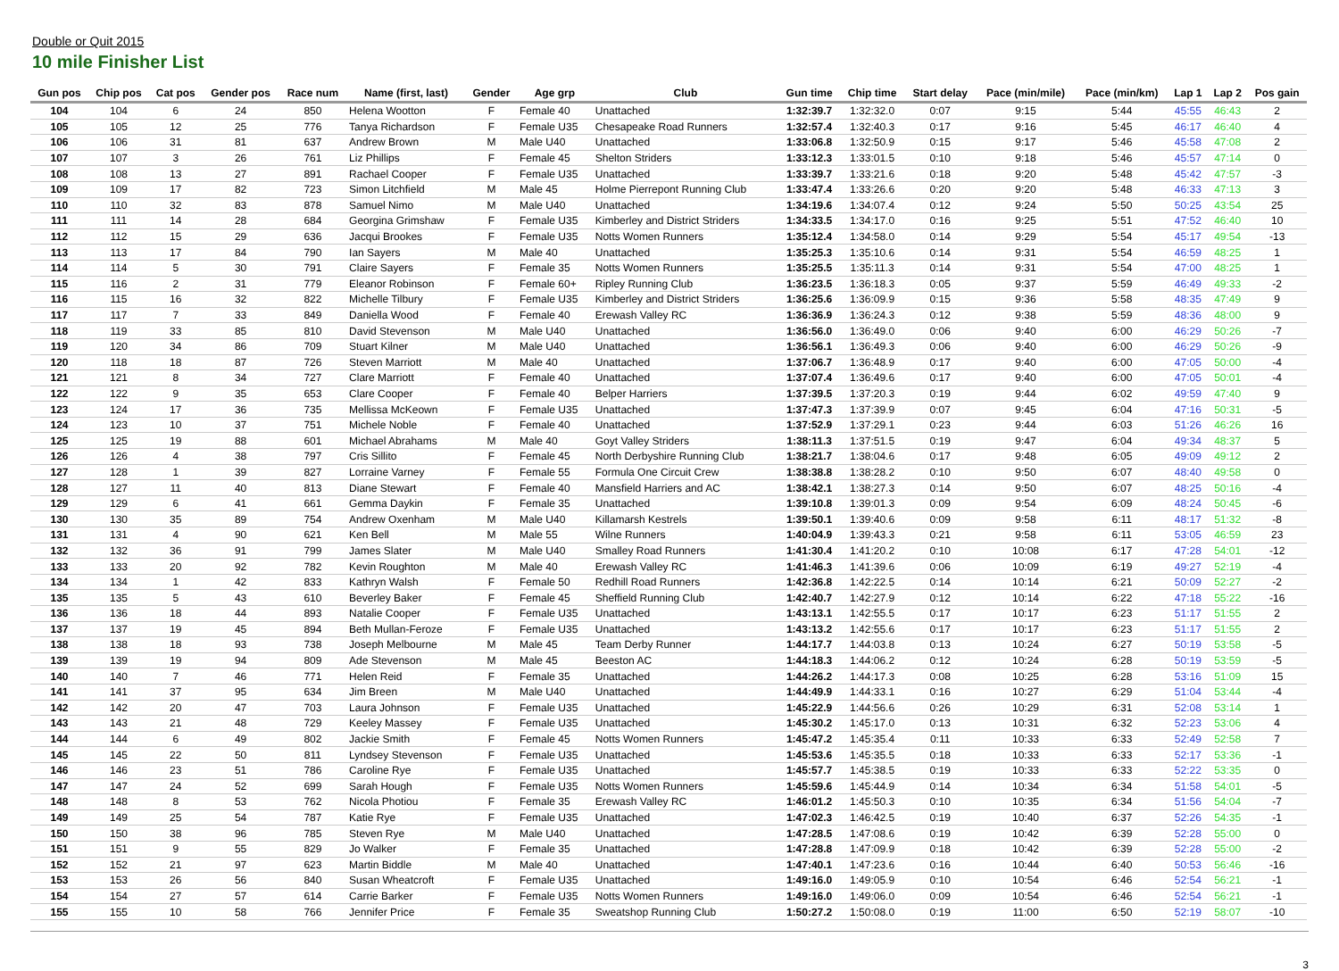Double or Quit 2015
10 mile Finisher List
| Gun pos | Chip pos | Cat pos | Gender pos | Race num | Name (first, last) | Gender | Age grp | Club | Gun time | Chip time | Start delay | Pace (min/mile) | Pace (min/km) | Lap 1 | Lap 2 | Pos gain |
| --- | --- | --- | --- | --- | --- | --- | --- | --- | --- | --- | --- | --- | --- | --- | --- | --- |
| 104 | 104 | 6 | 24 | 850 | Helena Wootton | F | Female 40 | Unattached | 1:32:39.7 | 1:32:32.0 | 0:07 | 9:15 | 5:44 | 45:55 | 46:43 | 2 |
| 105 | 105 | 12 | 25 | 776 | Tanya Richardson | F | Female U35 | Chesapeake Road Runners | 1:32:57.4 | 1:32:40.3 | 0:17 | 9:16 | 5:45 | 46:17 | 46:40 | 4 |
| 106 | 106 | 31 | 81 | 637 | Andrew Brown | M | Male U40 | Unattached | 1:33:06.8 | 1:32:50.9 | 0:15 | 9:17 | 5:46 | 45:58 | 47:08 | 2 |
| 107 | 107 | 3 | 26 | 761 | Liz Phillips | F | Female 45 | Shelton Striders | 1:33:12.3 | 1:33:01.5 | 0:10 | 9:18 | 5:46 | 45:57 | 47:14 | 0 |
| 108 | 108 | 13 | 27 | 891 | Rachael Cooper | F | Female U35 | Unattached | 1:33:39.7 | 1:33:21.6 | 0:18 | 9:20 | 5:48 | 45:42 | 47:57 | -3 |
| 109 | 109 | 17 | 82 | 723 | Simon Litchfield | M | Male 45 | Holme Pierrepont Running Club | 1:33:47.4 | 1:33:26.6 | 0:20 | 9:20 | 5:48 | 46:33 | 47:13 | 3 |
| 110 | 110 | 32 | 83 | 878 | Samuel Nimo | M | Male U40 | Unattached | 1:34:19.6 | 1:34:07.4 | 0:12 | 9:24 | 5:50 | 50:25 | 43:54 | 25 |
| 111 | 111 | 14 | 28 | 684 | Georgina Grimshaw | F | Female U35 | Kimberley and District Striders | 1:34:33.5 | 1:34:17.0 | 0:16 | 9:25 | 5:51 | 47:52 | 46:40 | 10 |
| 112 | 112 | 15 | 29 | 636 | Jacqui Brookes | F | Female U35 | Notts Women Runners | 1:35:12.4 | 1:34:58.0 | 0:14 | 9:29 | 5:54 | 45:17 | 49:54 | -13 |
| 113 | 113 | 17 | 84 | 790 | Ian Sayers | M | Male 40 | Unattached | 1:35:25.3 | 1:35:10.6 | 0:14 | 9:31 | 5:54 | 46:59 | 48:25 | 1 |
| 114 | 114 | 5 | 30 | 791 | Claire Sayers | F | Female 35 | Notts Women Runners | 1:35:25.5 | 1:35:11.3 | 0:14 | 9:31 | 5:54 | 47:00 | 48:25 | 1 |
| 115 | 116 | 2 | 31 | 779 | Eleanor Robinson | F | Female 60+ | Ripley Running Club | 1:36:23.5 | 1:36:18.3 | 0:05 | 9:37 | 5:59 | 46:49 | 49:33 | -2 |
| 116 | 115 | 16 | 32 | 822 | Michelle Tilbury | F | Female U35 | Kimberley and District Striders | 1:36:25.6 | 1:36:09.9 | 0:15 | 9:36 | 5:58 | 48:35 | 47:49 | 9 |
| 117 | 117 | 7 | 33 | 849 | Daniella Wood | F | Female 40 | Erewash Valley RC | 1:36:36.9 | 1:36:24.3 | 0:12 | 9:38 | 5:59 | 48:36 | 48:00 | 9 |
| 118 | 119 | 33 | 85 | 810 | David Stevenson | M | Male U40 | Unattached | 1:36:56.0 | 1:36:49.0 | 0:06 | 9:40 | 6:00 | 46:29 | 50:26 | -7 |
| 119 | 120 | 34 | 86 | 709 | Stuart Kilner | M | Male U40 | Unattached | 1:36:56.1 | 1:36:49.3 | 0:06 | 9:40 | 6:00 | 46:29 | 50:26 | -9 |
| 120 | 118 | 18 | 87 | 726 | Steven Marriott | M | Male 40 | Unattached | 1:37:06.7 | 1:36:48.9 | 0:17 | 9:40 | 6:00 | 47:05 | 50:00 | -4 |
| 121 | 121 | 8 | 34 | 727 | Clare Marriott | F | Female 40 | Unattached | 1:37:07.4 | 1:36:49.6 | 0:17 | 9:40 | 6:00 | 47:05 | 50:01 | -4 |
| 122 | 122 | 9 | 35 | 653 | Clare Cooper | F | Female 40 | Belper Harriers | 1:37:39.5 | 1:37:20.3 | 0:19 | 9:44 | 6:02 | 49:59 | 47:40 | 9 |
| 123 | 124 | 17 | 36 | 735 | Mellissa McKeown | F | Female U35 | Unattached | 1:37:47.3 | 1:37:39.9 | 0:07 | 9:45 | 6:04 | 47:16 | 50:31 | -5 |
| 124 | 123 | 10 | 37 | 751 | Michele Noble | F | Female 40 | Unattached | 1:37:52.9 | 1:37:29.1 | 0:23 | 9:44 | 6:03 | 51:26 | 46:26 | 16 |
| 125 | 125 | 19 | 88 | 601 | Michael Abrahams | M | Male 40 | Goyt Valley Striders | 1:38:11.3 | 1:37:51.5 | 0:19 | 9:47 | 6:04 | 49:34 | 48:37 | 5 |
| 126 | 126 | 4 | 38 | 797 | Cris Sillito | F | Female 45 | North Derbyshire Running Club | 1:38:21.7 | 1:38:04.6 | 0:17 | 9:48 | 6:05 | 49:09 | 49:12 | 2 |
| 127 | 128 | 1 | 39 | 827 | Lorraine Varney | F | Female 55 | Formula One Circuit Crew | 1:38:38.8 | 1:38:28.2 | 0:10 | 9:50 | 6:07 | 48:40 | 49:58 | 0 |
| 128 | 127 | 11 | 40 | 813 | Diane Stewart | F | Female 40 | Mansfield Harriers and AC | 1:38:42.1 | 1:38:27.3 | 0:14 | 9:50 | 6:07 | 48:25 | 50:16 | -4 |
| 129 | 129 | 6 | 41 | 661 | Gemma Daykin | F | Female 35 | Unattached | 1:39:10.8 | 1:39:01.3 | 0:09 | 9:54 | 6:09 | 48:24 | 50:45 | -6 |
| 130 | 130 | 35 | 89 | 754 | Andrew Oxenham | M | Male U40 | Killamarsh Kestrels | 1:39:50.1 | 1:39:40.6 | 0:09 | 9:58 | 6:11 | 48:17 | 51:32 | -8 |
| 131 | 131 | 4 | 90 | 621 | Ken Bell | M | Male 55 | Wilne Runners | 1:40:04.9 | 1:39:43.3 | 0:21 | 9:58 | 6:11 | 53:05 | 46:59 | 23 |
| 132 | 132 | 36 | 91 | 799 | James Slater | M | Male U40 | Smalley Road Runners | 1:41:30.4 | 1:41:20.2 | 0:10 | 10:08 | 6:17 | 47:28 | 54:01 | -12 |
| 133 | 133 | 20 | 92 | 782 | Kevin Roughton | M | Male 40 | Erewash Valley RC | 1:41:46.3 | 1:41:39.6 | 0:06 | 10:09 | 6:19 | 49:27 | 52:19 | -4 |
| 134 | 134 | 1 | 42 | 833 | Kathryn Walsh | F | Female 50 | Redhill Road Runners | 1:42:36.8 | 1:42:22.5 | 0:14 | 10:14 | 6:21 | 50:09 | 52:27 | -2 |
| 135 | 135 | 5 | 43 | 610 | Beverley Baker | F | Female 45 | Sheffield Running Club | 1:42:40.7 | 1:42:27.9 | 0:12 | 10:14 | 6:22 | 47:18 | 55:22 | -16 |
| 136 | 136 | 18 | 44 | 893 | Natalie Cooper | F | Female U35 | Unattached | 1:43:13.1 | 1:42:55.5 | 0:17 | 10:17 | 6:23 | 51:17 | 51:55 | 2 |
| 137 | 137 | 19 | 45 | 894 | Beth Mullan-Feroze | F | Female U35 | Unattached | 1:43:13.2 | 1:42:55.6 | 0:17 | 10:17 | 6:23 | 51:17 | 51:55 | 2 |
| 138 | 138 | 18 | 93 | 738 | Joseph Melbourne | M | Male 45 | Team Derby Runner | 1:44:17.7 | 1:44:03.8 | 0:13 | 10:24 | 6:27 | 50:19 | 53:58 | -5 |
| 139 | 139 | 19 | 94 | 809 | Ade Stevenson | M | Male 45 | Beeston AC | 1:44:18.3 | 1:44:06.2 | 0:12 | 10:24 | 6:28 | 50:19 | 53:59 | -5 |
| 140 | 140 | 7 | 46 | 771 | Helen Reid | F | Female 35 | Unattached | 1:44:26.2 | 1:44:17.3 | 0:08 | 10:25 | 6:28 | 53:16 | 51:09 | 15 |
| 141 | 141 | 37 | 95 | 634 | Jim Breen | M | Male U40 | Unattached | 1:44:49.9 | 1:44:33.1 | 0:16 | 10:27 | 6:29 | 51:04 | 53:44 | -4 |
| 142 | 142 | 20 | 47 | 703 | Laura Johnson | F | Female U35 | Unattached | 1:45:22.9 | 1:44:56.6 | 0:26 | 10:29 | 6:31 | 52:08 | 53:14 | 1 |
| 143 | 143 | 21 | 48 | 729 | Keeley Massey | F | Female U35 | Unattached | 1:45:30.2 | 1:45:17.0 | 0:13 | 10:31 | 6:32 | 52:23 | 53:06 | 4 |
| 144 | 144 | 6 | 49 | 802 | Jackie Smith | F | Female 45 | Notts Women Runners | 1:45:47.2 | 1:45:35.4 | 0:11 | 10:33 | 6:33 | 52:49 | 52:58 | 7 |
| 145 | 145 | 22 | 50 | 811 | Lyndsey Stevenson | F | Female U35 | Unattached | 1:45:53.6 | 1:45:35.5 | 0:18 | 10:33 | 6:33 | 52:17 | 53:36 | -1 |
| 146 | 146 | 23 | 51 | 786 | Caroline Rye | F | Female U35 | Unattached | 1:45:57.7 | 1:45:38.5 | 0:19 | 10:33 | 6:33 | 52:22 | 53:35 | 0 |
| 147 | 147 | 24 | 52 | 699 | Sarah Hough | F | Female U35 | Notts Women Runners | 1:45:59.6 | 1:45:44.9 | 0:14 | 10:34 | 6:34 | 51:58 | 54:01 | -5 |
| 148 | 148 | 8 | 53 | 762 | Nicola Photiou | F | Female 35 | Erewash Valley RC | 1:46:01.2 | 1:45:50.3 | 0:10 | 10:35 | 6:34 | 51:56 | 54:04 | -7 |
| 149 | 149 | 25 | 54 | 787 | Katie Rye | F | Female U35 | Unattached | 1:47:02.3 | 1:46:42.5 | 0:19 | 10:40 | 6:37 | 52:26 | 54:35 | -1 |
| 150 | 150 | 38 | 96 | 785 | Steven Rye | M | Male U40 | Unattached | 1:47:28.5 | 1:47:08.6 | 0:19 | 10:42 | 6:39 | 52:28 | 55:00 | 0 |
| 151 | 151 | 9 | 55 | 829 | Jo Walker | F | Female 35 | Unattached | 1:47:28.8 | 1:47:09.9 | 0:18 | 10:42 | 6:39 | 52:28 | 55:00 | -2 |
| 152 | 152 | 21 | 97 | 623 | Martin Biddle | M | Male 40 | Unattached | 1:47:40.1 | 1:47:23.6 | 0:16 | 10:44 | 6:40 | 50:53 | 56:46 | -16 |
| 153 | 153 | 26 | 56 | 840 | Susan Wheatcroft | F | Female U35 | Unattached | 1:49:16.0 | 1:49:05.9 | 0:10 | 10:54 | 6:46 | 52:54 | 56:21 | -1 |
| 154 | 154 | 27 | 57 | 614 | Carrie Barker | F | Female U35 | Notts Women Runners | 1:49:16.0 | 1:49:06.0 | 0:09 | 10:54 | 6:46 | 52:54 | 56:21 | -1 |
| 155 | 155 | 10 | 58 | 766 | Jennifer Price | F | Female 35 | Sweatshop Running Club | 1:50:27.2 | 1:50:08.0 | 0:19 | 11:00 | 6:50 | 52:19 | 58:07 | -10 |
3